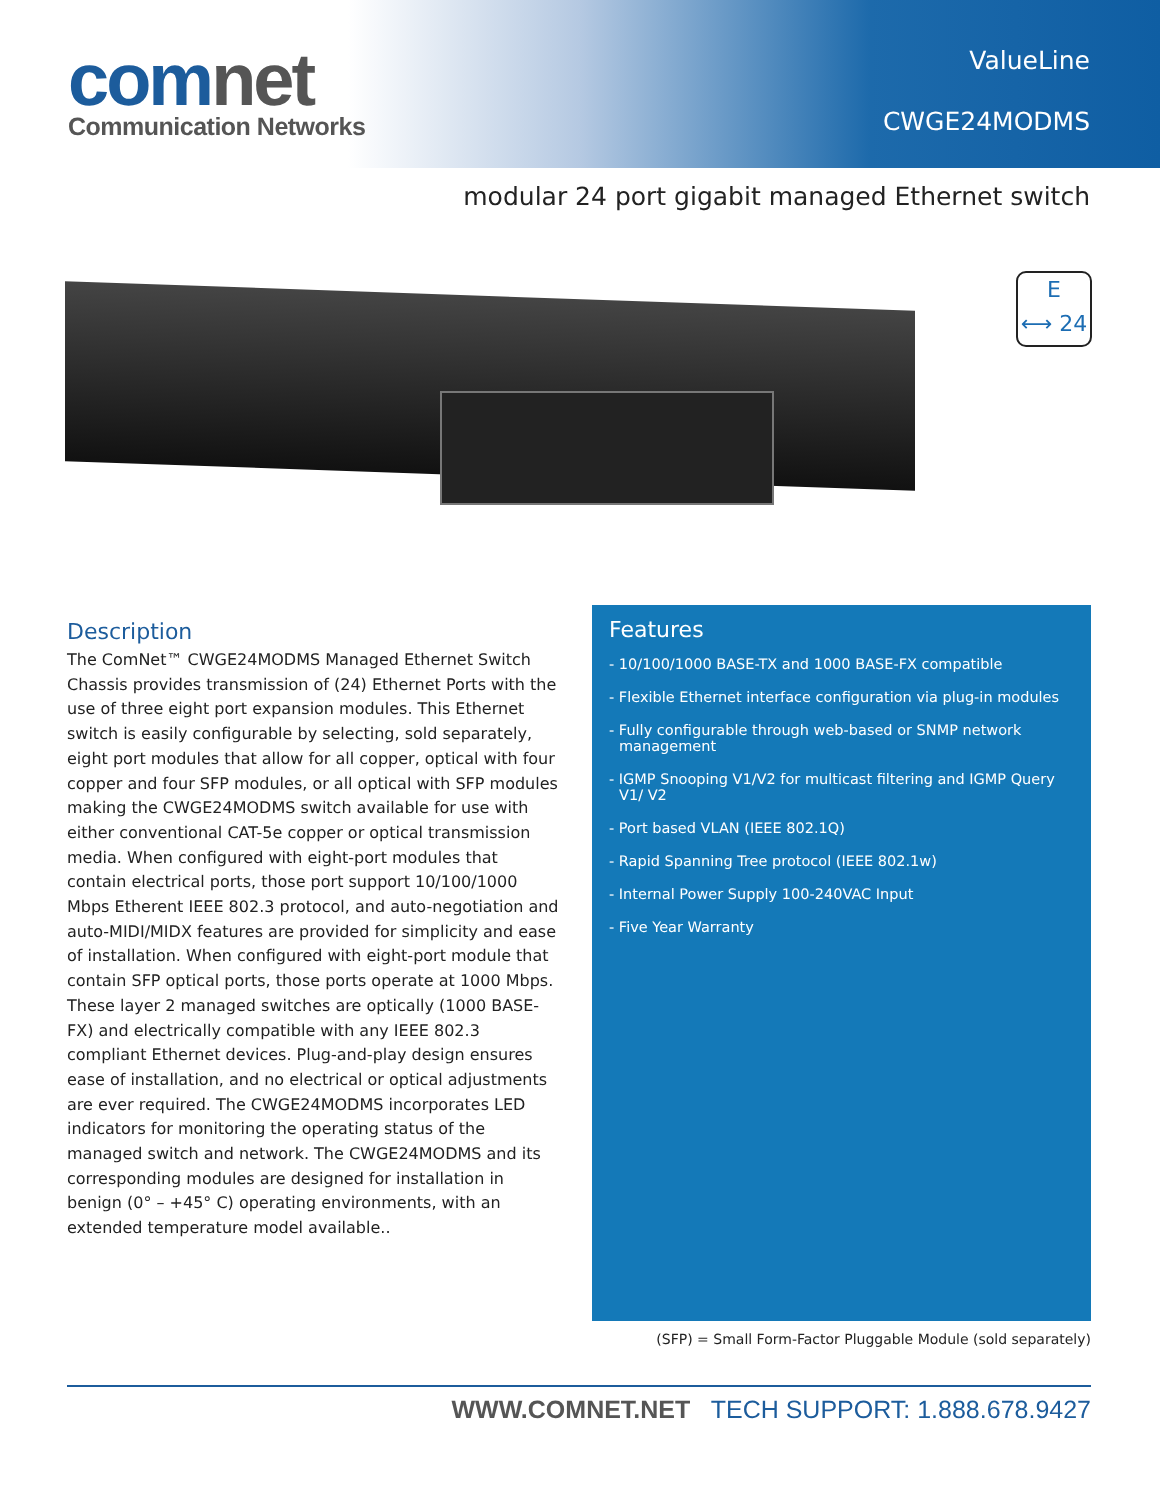comnet
Communication Networks
ValueLine
CWGE24MODMS
modular 24 port gigabit managed Ethernet switch
E
⟷ 24
Description
The ComNet™ CWGE24MODMS Managed Ethernet Switch Chassis provides transmission of (24) Ethernet Ports with the use of three eight port expansion modules. This Ethernet switch is easily configurable by selecting, sold separately, eight port modules that allow for all copper, optical with four copper and four SFP modules, or all optical with SFP modules making the CWGE24MODMS switch available for use with either conventional CAT-5e copper or optical transmission media. When configured with eight-port modules that contain electrical ports, those port support 10/100/1000 Mbps Etherent IEEE 802.3 protocol, and auto-negotiation and auto-MIDI/MIDX features are provided for simplicity and ease of installation. When configured with eight-port module that contain SFP optical ports, those ports operate at 1000 Mbps. These layer 2 managed switches are optically (1000 BASE-FX) and electrically compatible with any IEEE 802.3 compliant Ethernet devices. Plug-and-play design ensures ease of installation, and no electrical or optical adjustments are ever required. The CWGE24MODMS incorporates LED indicators for monitoring the operating status of the managed switch and network. The CWGE24MODMS and its corresponding modules are designed for installation in benign (0° – +45° C) operating environments, with an extended temperature model available..
Features
- 10/100/1000 BASE-TX and 1000 BASE-FX compatible
- Flexible Ethernet interface configuration via plug-in modules
- Fully configurable through web-based or SNMP network management
- IGMP Snooping V1/V2 for multicast filtering and IGMP Query V1/ V2
- Port based VLAN (IEEE 802.1Q)
- Rapid Spanning Tree protocol (IEEE 802.1w)
- Internal Power Supply 100-240VAC Input
- Five Year Warranty
(SFP) = Small Form-Factor Pluggable Module (sold separately)
WWW.COMNET.NET TECH SUPPORT: 1.888.678.9427